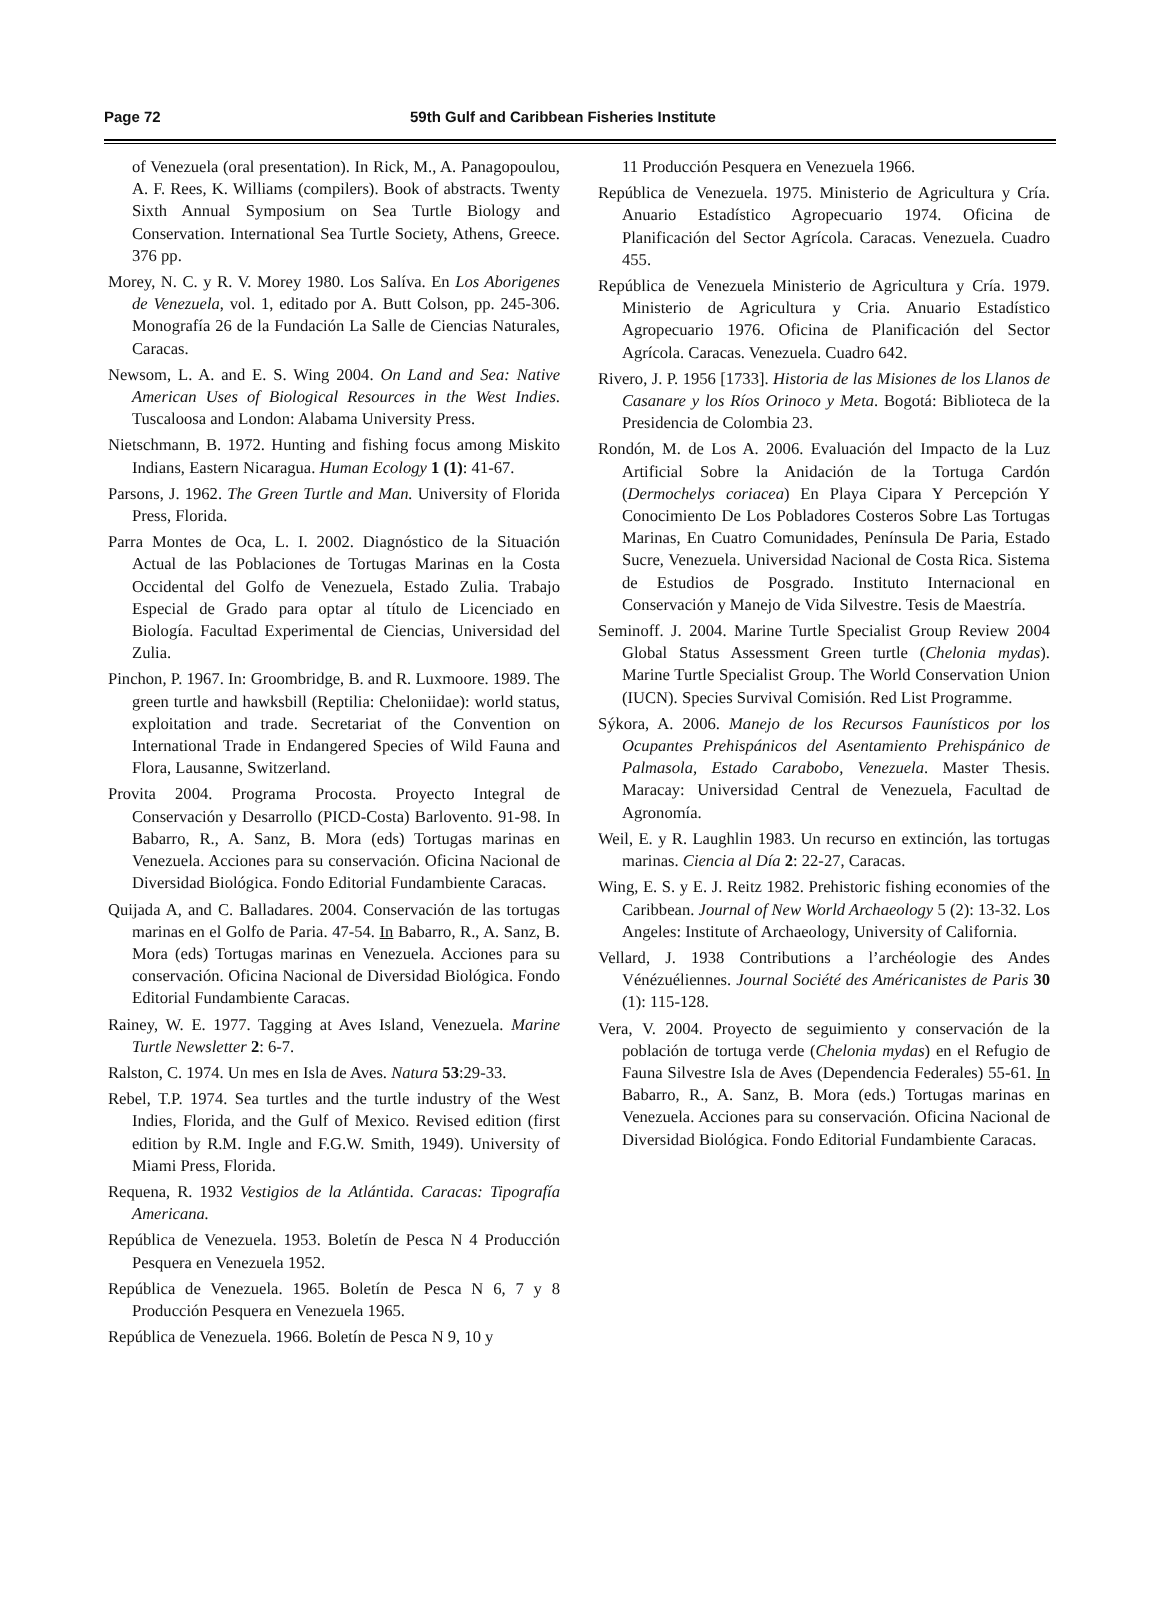Page 72 59th Gulf and Caribbean Fisheries Institute
of Venezuela (oral presentation). In Rick, M., A. Panagopoulou, A. F. Rees, K. Williams (compilers). Book of abstracts. Twenty Sixth Annual Symposium on Sea Turtle Biology and Conservation. International Sea Turtle Society, Athens, Greece. 376 pp.
Morey, N. C. y R. V. Morey 1980. Los Salíva. En Los Aborigenes de Venezuela, vol. 1, editado por A. Butt Colson, pp. 245-306. Monografía 26 de la Fundación La Salle de Ciencias Naturales, Caracas.
Newsom, L. A. and E. S. Wing 2004. On Land and Sea: Native American Uses of Biological Resources in the West Indies. Tuscaloosa and London: Alabama University Press.
Nietschmann, B. 1972. Hunting and fishing focus among Miskito Indians, Eastern Nicaragua. Human Ecology 1 (1): 41-67.
Parsons, J. 1962. The Green Turtle and Man. University of Florida Press, Florida.
Parra Montes de Oca, L. I. 2002. Diagnóstico de la Situación Actual de las Poblaciones de Tortugas Marinas en la Costa Occidental del Golfo de Venezuela, Estado Zulia. Trabajo Especial de Grado para optar al título de Licenciado en Biología. Facultad Experimental de Ciencias, Universidad del Zulia.
Pinchon, P. 1967. In: Groombridge, B. and R. Luxmoore. 1989. The green turtle and hawksbill (Reptilia: Cheloniidae): world status, exploitation and trade. Secretariat of the Convention on International Trade in Endangered Species of Wild Fauna and Flora, Lausanne, Switzerland.
Provita 2004. Programa Procosta. Proyecto Integral de Conservación y Desarrollo (PICD-Costa) Barlovento. 91-98. In Babarro, R., A. Sanz, B. Mora (eds) Tortugas marinas en Venezuela. Acciones para su conservación. Oficina Nacional de Diversidad Biológica. Fondo Editorial Fundambiente Caracas.
Quijada A, and C. Balladares. 2004. Conservación de las tortugas marinas en el Golfo de Paria. 47-54. In Babarro, R., A. Sanz, B. Mora (eds) Tortugas marinas en Venezuela. Acciones para su conservación. Oficina Nacional de Diversidad Biológica. Fondo Editorial Fundambiente Caracas.
Rainey, W. E. 1977. Tagging at Aves Island, Venezuela. Marine Turtle Newsletter 2: 6-7.
Ralston, C. 1974. Un mes en Isla de Aves. Natura 53:29-33.
Rebel, T.P. 1974. Sea turtles and the turtle industry of the West Indies, Florida, and the Gulf of Mexico. Revised edition (first edition by R.M. Ingle and F.G.W. Smith, 1949). University of Miami Press, Florida.
Requena, R. 1932 Vestigios de la Atlántida. Caracas: Tipografía Americana.
República de Venezuela. 1953. Boletín de Pesca N 4 Producción Pesquera en Venezuela 1952.
República de Venezuela. 1965. Boletín de Pesca N 6, 7 y 8 Producción Pesquera en Venezuela 1965.
República de Venezuela. 1966. Boletín de Pesca N 9, 10 y
11 Producción Pesquera en Venezuela 1966.
República de Venezuela. 1975. Ministerio de Agricultura y Cría. Anuario Estadístico Agropecuario 1974. Oficina de Planificación del Sector Agrícola. Caracas. Venezuela. Cuadro 455.
República de Venezuela Ministerio de Agricultura y Cría. 1979. Ministerio de Agricultura y Cria. Anuario Estadístico Agropecuario 1976. Oficina de Planificación del Sector Agrícola. Caracas. Venezuela. Cuadro 642.
Rivero, J. P. 1956 [1733]. Historia de las Misiones de los Llanos de Casanare y los Ríos Orinoco y Meta. Bogotá: Biblioteca de la Presidencia de Colombia 23.
Rondón, M. de Los A. 2006. Evaluación del Impacto de la Luz Artificial Sobre la Anidación de la Tortuga Cardón (Dermochelys coriacea) En Playa Cipara Y Percepción Y Conocimiento De Los Pobladores Costeros Sobre Las Tortugas Marinas, En Cuatro Comunidades, Península De Paria, Estado Sucre, Venezuela. Universidad Nacional de Costa Rica. Sistema de Estudios de Posgrado. Instituto Internacional en Conservación y Manejo de Vida Silvestre. Tesis de Maestría.
Seminoff. J. 2004. Marine Turtle Specialist Group Review 2004 Global Status Assessment Green turtle (Chelonia mydas). Marine Turtle Specialist Group. The World Conservation Union (IUCN). Species Survival Comisión. Red List Programme.
Sýkora, A. 2006. Manejo de los Recursos Faunísticos por los Ocupantes Prehispánicos del Asentamiento Prehispánico de Palmasola, Estado Carabobo, Venezuela. Master Thesis. Maracay: Universidad Central de Venezuela, Facultad de Agronomía.
Weil, E. y R. Laughlin 1983. Un recurso en extinción, las tortugas marinas. Ciencia al Día 2: 22-27, Caracas.
Wing, E. S. y E. J. Reitz 1982. Prehistoric fishing economies of the Caribbean. Journal of New World Archaeology 5 (2): 13-32. Los Angeles: Institute of Archaeology, University of California.
Vellard, J. 1938 Contributions a l’archéologie des Andes Vénézuéliennes. Journal Société des Américanistes de Paris 30 (1): 115-128.
Vera, V. 2004. Proyecto de seguimiento y conservación de la población de tortuga verde (Chelonia mydas) en el Refugio de Fauna Silvestre Isla de Aves (Dependencia Federales) 55-61. In Babarro, R., A. Sanz, B. Mora (eds.) Tortugas marinas en Venezuela. Acciones para su conservación. Oficina Nacional de Diversidad Biológica. Fondo Editorial Fundambiente Caracas.